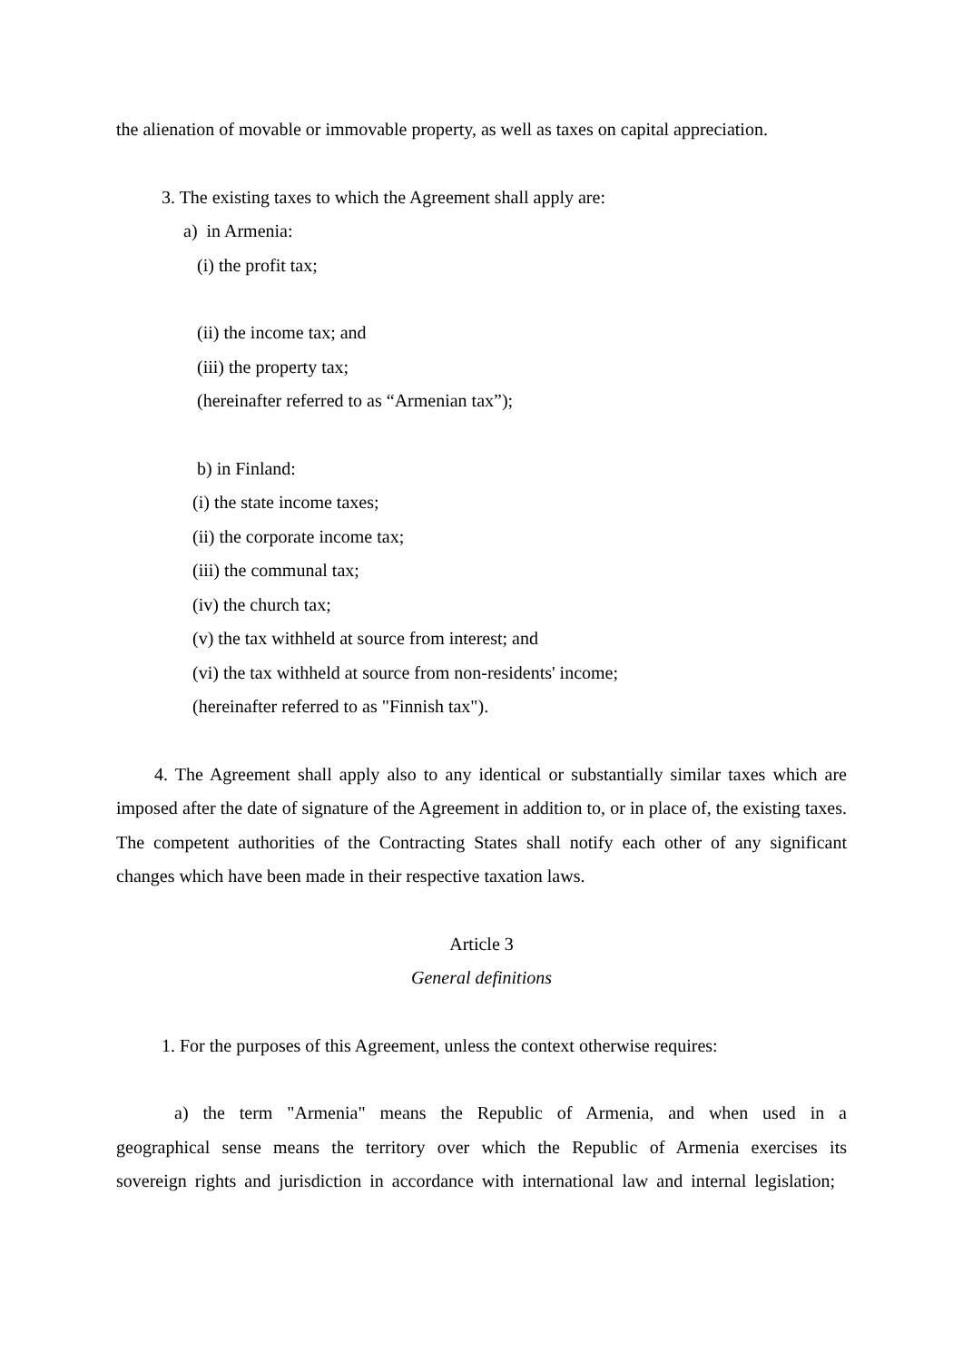the alienation of movable or immovable property, as well as taxes on capital appreciation.
3. The existing taxes to which the Agreement shall apply are:
a) in Armenia:
(i) the profit tax;
(ii) the income tax; and
(iii) the property tax;
(hereinafter referred to as “Armenian tax”);
b) in Finland:
(i) the state income taxes;
(ii) the corporate income tax;
(iii) the communal tax;
(iv) the church tax;
(v) the tax withheld at source from interest; and
(vi) the tax withheld at source from non-residents' income;
(hereinafter referred to as "Finnish tax").
4. The Agreement shall apply also to any identical or substantially similar taxes which are imposed after the date of signature of the Agreement in addition to, or in place of, the existing taxes. The competent authorities of the Contracting States shall notify each other of any significant changes which have been made in their respective taxation laws.
Article 3
General definitions
1. For the purposes of this Agreement, unless the context otherwise requires:
a) the term "Armenia" means the Republic of Armenia, and when used in a geographical sense means the territory over which the Republic of Armenia exercises its sovereign rights and jurisdiction in accordance with international law and internal legislation;